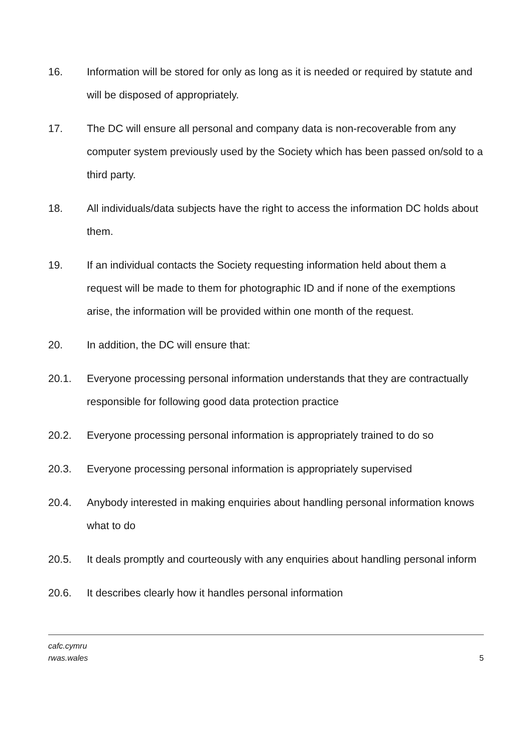16. Information will be stored for only as long as it is needed or required by statute and will be disposed of appropriately.
17. The DC will ensure all personal and company data is non-recoverable from any computer system previously used by the Society which has been passed on/sold to a third party.
18. All individuals/data subjects have the right to access the information DC holds about them.
19. If an individual contacts the Society requesting information held about them a request will be made to them for photographic ID and if none of the exemptions arise, the information will be provided within one month of the request.
20. In addition, the DC will ensure that:
20.1. Everyone processing personal information understands that they are contractually responsible for following good data protection practice
20.2. Everyone processing personal information is appropriately trained to do so
20.3. Everyone processing personal information is appropriately supervised
20.4. Anybody interested in making enquiries about handling personal information knows what to do
20.5. It deals promptly and courteously with any enquiries about handling personal inform
20.6. It describes clearly how it handles personal information
cafc.cymru
rwas.wales
5